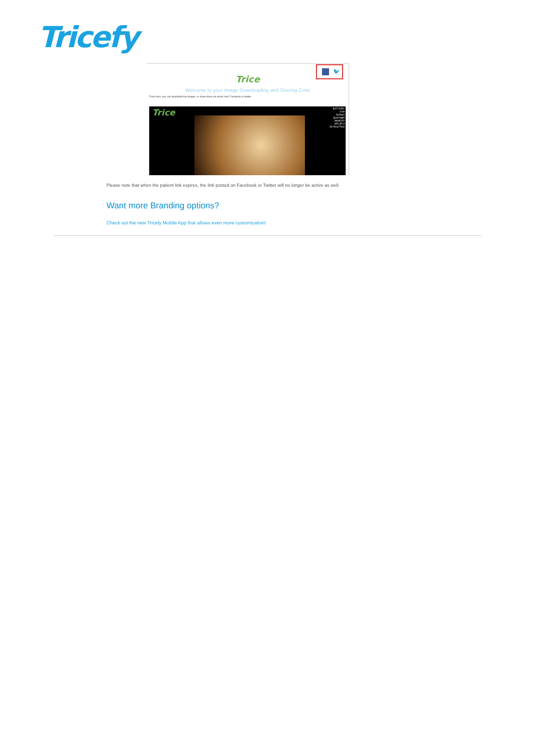Tricefy
🐦
Trice
Welcome to your Image Downloading and Sharing Zone
From here, you can download the images, or share them via email, text, Facebook or twitter
Trice
B47°/V55°
3 Hz
Surface
Qual hight
Mix80/20
SRI 3D 3
4D Real Time
Please note that when the patient link expires, the link posted on Facebook or Twitter will no longer be active as well.
Want more Branding options?
Check out the new Tricefy Mobile App that allows even more customization!